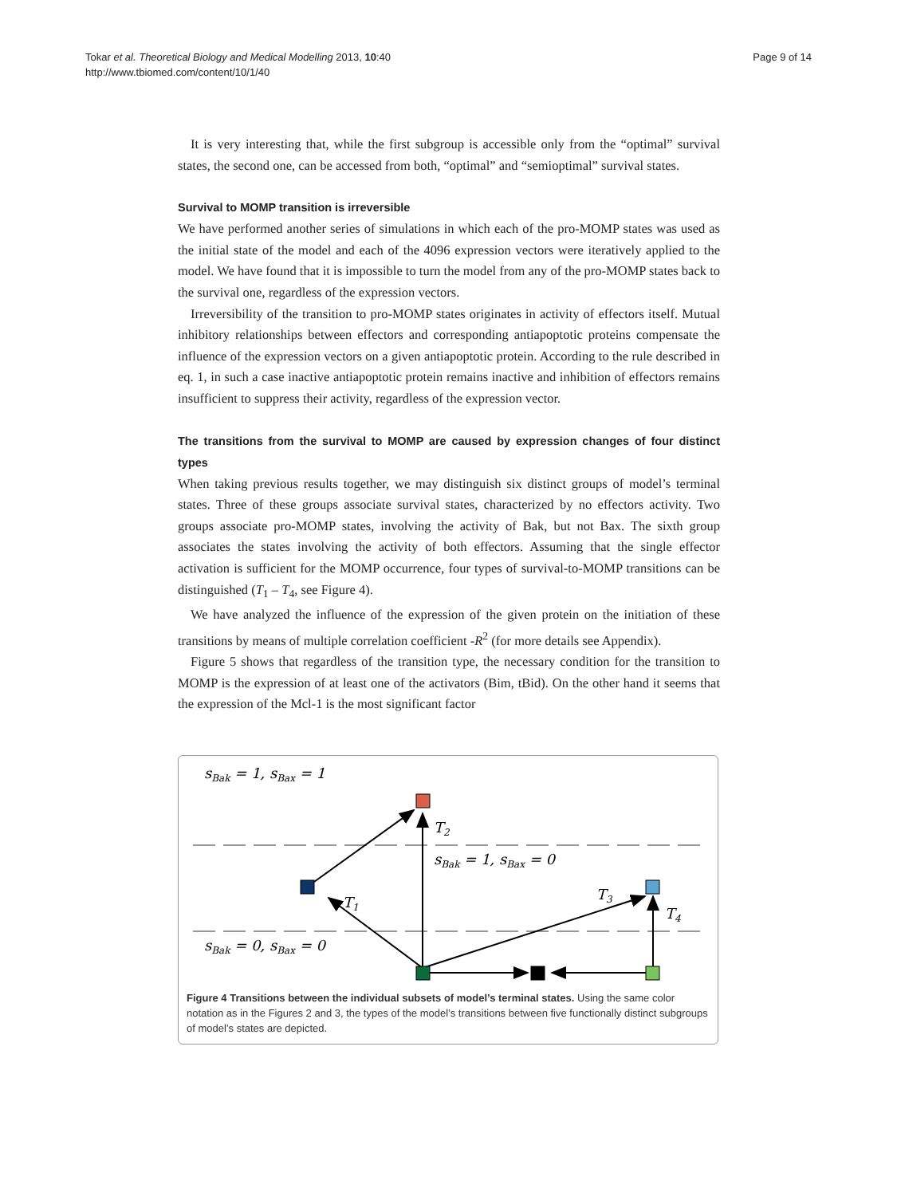Tokar et al. Theoretical Biology and Medical Modelling 2013, 10:40
http://www.tbiomed.com/content/10/1/40
Page 9 of 14
It is very interesting that, while the first subgroup is accessible only from the “optimal” survival states, the second one, can be accessed from both, “optimal” and “semioptimal” survival states.
Survival to MOMP transition is irreversible
We have performed another series of simulations in which each of the pro-MOMP states was used as the initial state of the model and each of the 4096 expression vectors were iteratively applied to the model. We have found that it is impossible to turn the model from any of the pro-MOMP states back to the survival one, regardless of the expression vectors.
Irreversibility of the transition to pro-MOMP states originates in activity of effectors itself. Mutual inhibitory relationships between effectors and corresponding antiapoptotic proteins compensate the influence of the expression vectors on a given antiapoptotic protein. According to the rule described in eq. 1, in such a case inactive antiapoptotic protein remains inactive and inhibition of effectors remains insufficient to suppress their activity, regardless of the expression vector.
The transitions from the survival to MOMP are caused by expression changes of four distinct types
When taking previous results together, we may distinguish six distinct groups of model’s terminal states. Three of these groups associate survival states, characterized by no effectors activity. Two groups associate pro-MOMP states, involving the activity of Bak, but not Bax. The sixth group associates the states involving the activity of both effectors. Assuming that the single effector activation is sufficient for the MOMP occurrence, four types of survival-to-MOMP transitions can be distinguished (T<sub>1</sub> – T<sub>4</sub>, see Figure 4).
We have analyzed the influence of the expression of the given protein on the initiation of these transitions by means of multiple correlation coefficient -R<sup>2</sup> (for more details see Appendix).
Figure 5 shows that regardless of the transition type, the necessary condition for the transition to MOMP is the expression of at least one of the activators (Bim, tBid). On the other hand it seems that the expression of the Mcl-1 is the most significant factor
sBak = 1, sBax = 1
sBak = 1, sBax = 0
sBak = 0, sBax = 0
T2
T1
T3
T4
Figure 4 Transitions between the individual subsets of model’s terminal states. Using the same color notation as in the Figures 2 and 3, the types of the model’s transitions between five functionally distinct subgroups of model’s states are depicted.